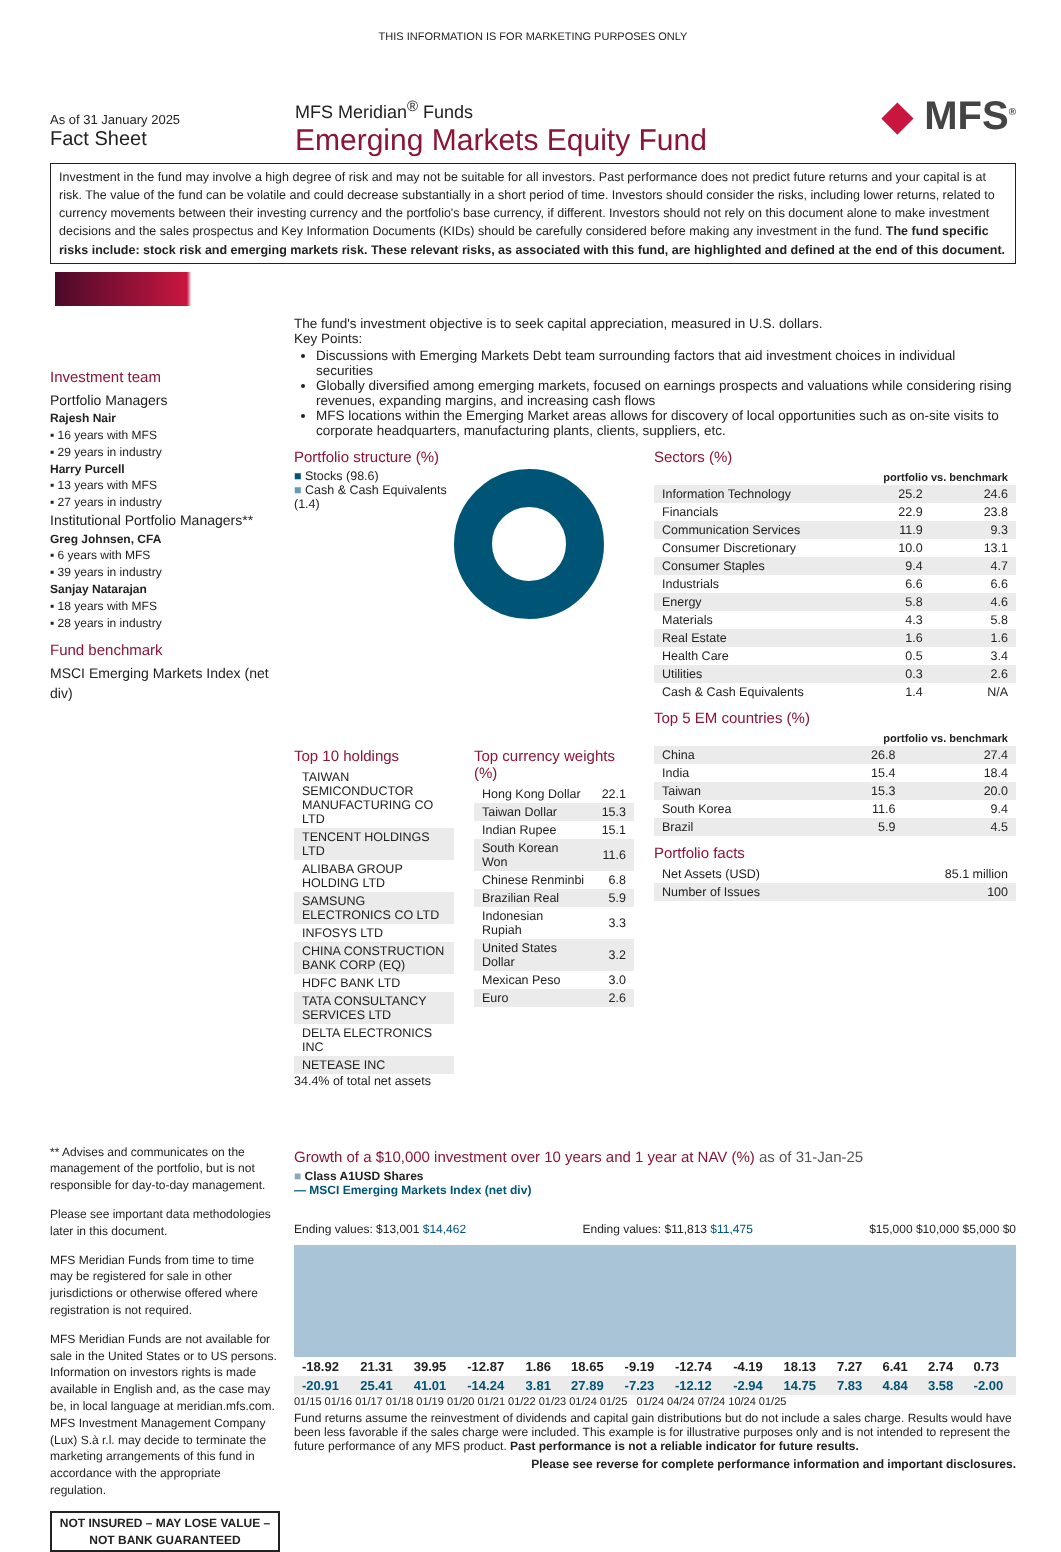THIS INFORMATION IS FOR MARKETING PURPOSES ONLY
As of 31 January 2025
Fact Sheet
MFS Meridian<sup>®</sup> Funds
Emerging Markets Equity Fund
◆ MFS<sup>®</sup>
Investment in the fund may involve a high degree of risk and may not be suitable for all investors. Past performance does not predict future returns and your capital is at risk. The value of the fund can be volatile and could decrease substantially in a short period of time. Investors should consider the risks, including lower returns, related to currency movements between their investing currency and the portfolio's base currency, if different. Investors should not rely on this document alone to make investment decisions and the sales prospectus and Key Information Documents (KIDs) should be carefully considered before making any investment in the fund. The fund specific risks include: stock risk and emerging markets risk. These relevant risks, as associated with this fund, are highlighted and defined at the end of this document.
Investment team
Portfolio Managers
Rajesh Nair
▪ 16 years with MFS
▪ 29 years in industry
Harry Purcell
▪ 13 years with MFS
▪ 27 years in industry
Institutional Portfolio Managers**
Greg Johnsen, CFA
▪ 6 years with MFS
▪ 39 years in industry
Sanjay Natarajan
▪ 18 years with MFS
▪ 28 years in industry
Fund benchmark
MSCI Emerging Markets Index (net div)
** Advises and communicates on the management of the portfolio, but is not responsible for day-to-day management.
Please see important data methodologies later in this document.
MFS Meridian Funds from time to time may be registered for sale in other jurisdictions or otherwise offered where registration is not required.
MFS Meridian Funds are not available for sale in the United States or to US persons. Information on investors rights is made available in English and, as the case may be, in local language at meridian.mfs.com. MFS Investment Management Company (Lux) S.à r.l. may decide to terminate the marketing arrangements of this fund in accordance with the appropriate regulation.
NOT INSURED – MAY LOSE VALUE – NOT BANK GUARANTEED
The fund's investment objective is to seek capital appreciation, measured in U.S. dollars.
Key Points:
Discussions with Emerging Markets Debt team surrounding factors that aid investment choices in individual securities
Globally diversified among emerging markets, focused on earnings prospects and valuations while considering rising revenues, expanding margins, and increasing cash flows
MFS locations within the Emerging Market areas allows for discovery of local opportunities such as on-site visits to corporate headquarters, manufacturing plants, clients, suppliers, etc.
Portfolio structure (%)
■ Stocks (98.6)
■ Cash & Cash Equivalents (1.4)
Top 10 holdings
| TAIWAN SEMICONDUCTOR MANUFACTURING CO LTD |
| TENCENT HOLDINGS LTD |
| ALIBABA GROUP HOLDING LTD |
| SAMSUNG ELECTRONICS CO LTD |
| INFOSYS LTD |
| CHINA CONSTRUCTION BANK CORP (EQ) |
| HDFC BANK LTD |
| TATA CONSULTANCY SERVICES LTD |
| DELTA ELECTRONICS INC |
| NETEASE INC |
34.4% of total net assets
Top currency weights (%)
| Hong Kong Dollar | 22.1 |
| Taiwan Dollar | 15.3 |
| Indian Rupee | 15.1 |
| South Korean Won | 11.6 |
| Chinese Renminbi | 6.8 |
| Brazilian Real | 5.9 |
| Indonesian Rupiah | 3.3 |
| United States Dollar | 3.2 |
| Mexican Peso | 3.0 |
| Euro | 2.6 |
Sectors (%)
| | portfolio vs. benchmark | |
| --- | --- | --- |
| Information Technology | 25.2 | 24.6 |
| Financials | 22.9 | 23.8 |
| Communication Services | 11.9 | 9.3 |
| Consumer Discretionary | 10.0 | 13.1 |
| Consumer Staples | 9.4 | 4.7 |
| Industrials | 6.6 | 6.6 |
| Energy | 5.8 | 4.6 |
| Materials | 4.3 | 5.8 |
| Real Estate | 1.6 | 1.6 |
| Health Care | 0.5 | 3.4 |
| Utilities | 0.3 | 2.6 |
| Cash & Cash Equivalents | 1.4 | N/A |
Top 5 EM countries (%)
| | portfolio vs. benchmark | |
| --- | --- | --- |
| China | 26.8 | 27.4 |
| India | 15.4 | 18.4 |
| Taiwan | 15.3 | 20.0 |
| South Korea | 11.6 | 9.4 |
| Brazil | 5.9 | 4.5 |
Portfolio facts
| Net Assets (USD) | 85.1 million |
| Number of Issues | 100 |
Growth of a $10,000 investment over 10 years and 1 year at NAV (%) as of 31-Jan-25
■ Class A1USD Shares
— MSCI Emerging Markets Index (net div)
Ending values: $13,001 $14,462 Ending values: $11,813 $11,475 $15,000 $10,000 $5,000 $0
| -18.92 | 21.31 | 39.95 | -12.87 | 1.86 | 18.65 | -9.19 | -12.74 | -4.19 | 18.13 | 7.27 | 6.41 | 2.74 | 0.73 |
| -20.91 | 25.41 | 41.01 | -14.24 | 3.81 | 27.89 | -7.23 | -12.12 | -2.94 | 14.75 | 7.83 | 4.84 | 3.58 | -2.00 |
01/15 01/16 01/17 01/18 01/19 01/20 01/21 01/22 01/23 01/24 01/25 01/24 04/24 07/24 10/24 01/25
Fund returns assume the reinvestment of dividends and capital gain distributions but do not include a sales charge. Results would have been less favorable if the sales charge were included. This example is for illustrative purposes only and is not intended to represent the future performance of any MFS product. Past performance is not a reliable indicator for future results.
Please see reverse for complete performance information and important disclosures.